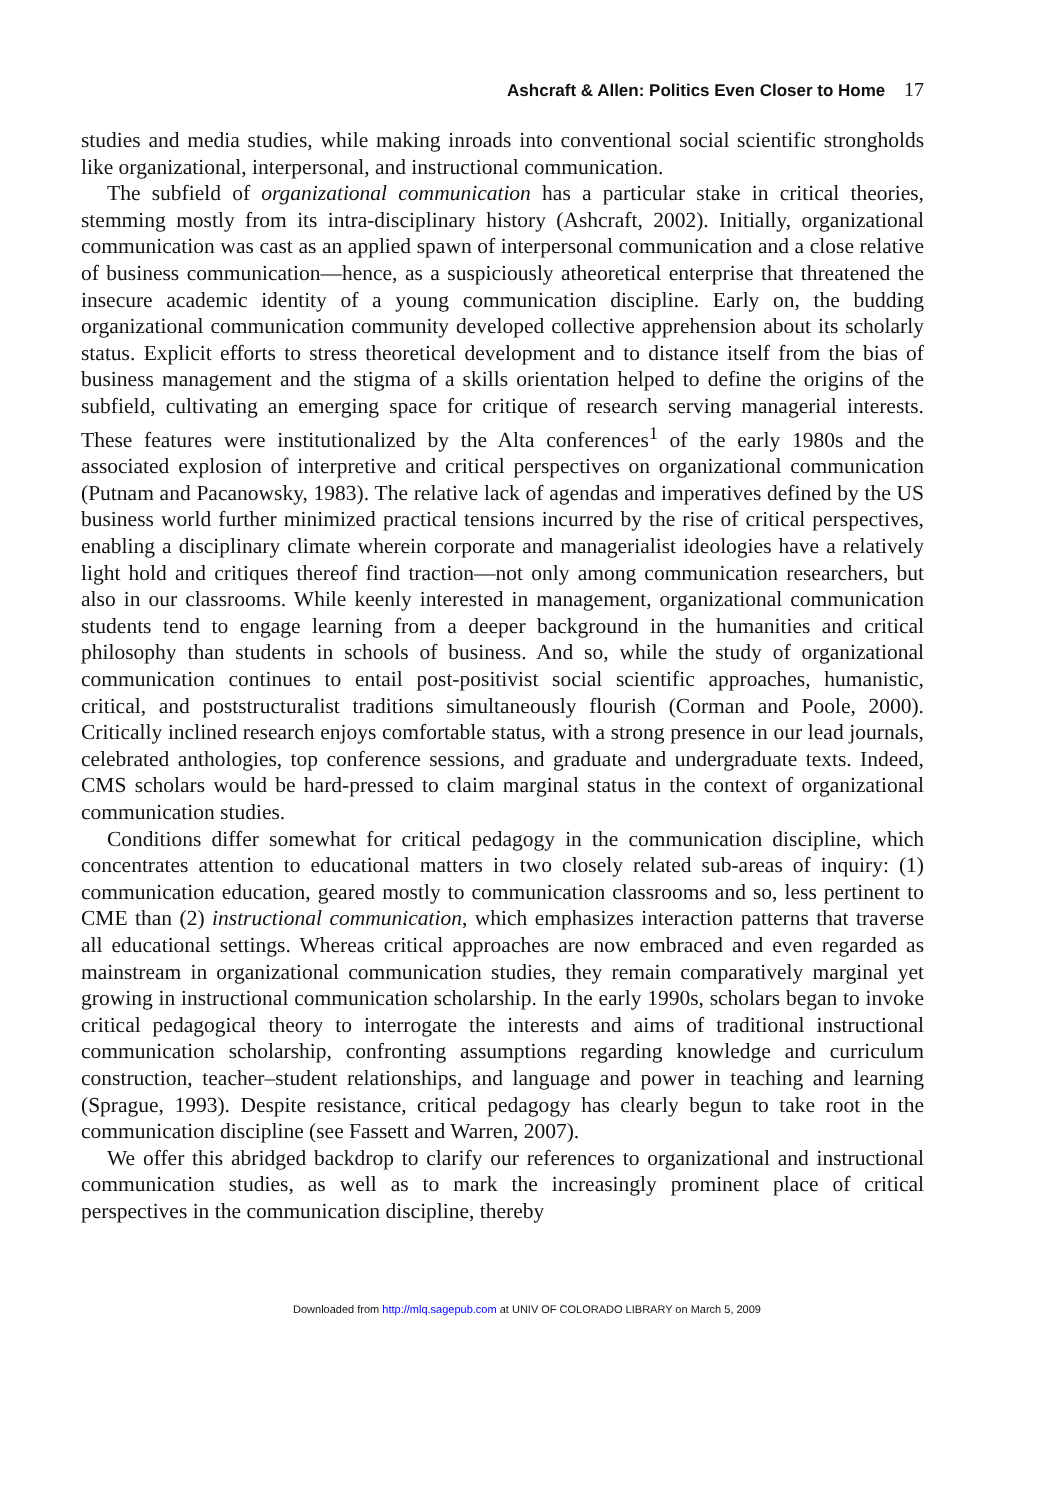Ashcraft & Allen: Politics Even Closer to Home 17
studies and media studies, while making inroads into conventional social scientific strongholds like organizational, interpersonal, and instructional communication.
The subfield of organizational communication has a particular stake in critical theories, stemming mostly from its intra-disciplinary history (Ashcraft, 2002). Initially, organizational communication was cast as an applied spawn of interpersonal communication and a close relative of business communication—hence, as a suspiciously atheoretical enterprise that threatened the insecure academic identity of a young communication discipline. Early on, the budding organizational communication community developed collective apprehension about its scholarly status. Explicit efforts to stress theoretical development and to distance itself from the bias of business management and the stigma of a skills orientation helped to define the origins of the subfield, cultivating an emerging space for critique of research serving managerial interests. These features were institutionalized by the Alta conferences<sup>1</sup> of the early 1980s and the associated explosion of interpretive and critical perspectives on organizational communication (Putnam and Pacanowsky, 1983). The relative lack of agendas and imperatives defined by the US business world further minimized practical tensions incurred by the rise of critical perspectives, enabling a disciplinary climate wherein corporate and managerialist ideologies have a relatively light hold and critiques thereof find traction—not only among communication researchers, but also in our classrooms. While keenly interested in management, organizational communication students tend to engage learning from a deeper background in the humanities and critical philosophy than students in schools of business. And so, while the study of organizational communication continues to entail post-positivist social scientific approaches, humanistic, critical, and poststructuralist traditions simultaneously flourish (Corman and Poole, 2000). Critically inclined research enjoys comfortable status, with a strong presence in our lead journals, celebrated anthologies, top conference sessions, and graduate and undergraduate texts. Indeed, CMS scholars would be hard-pressed to claim marginal status in the context of organizational communication studies.
Conditions differ somewhat for critical pedagogy in the communication discipline, which concentrates attention to educational matters in two closely related sub-areas of inquiry: (1) communication education, geared mostly to communication classrooms and so, less pertinent to CME than (2) instructional communication, which emphasizes interaction patterns that traverse all educational settings. Whereas critical approaches are now embraced and even regarded as mainstream in organizational communication studies, they remain comparatively marginal yet growing in instructional communication scholarship. In the early 1990s, scholars began to invoke critical pedagogical theory to interrogate the interests and aims of traditional instructional communication scholarship, confronting assumptions regarding knowledge and curriculum construction, teacher–student relationships, and language and power in teaching and learning (Sprague, 1993). Despite resistance, critical pedagogy has clearly begun to take root in the communication discipline (see Fassett and Warren, 2007).
We offer this abridged backdrop to clarify our references to organizational and instructional communication studies, as well as to mark the increasingly prominent place of critical perspectives in the communication discipline, thereby
Downloaded from http://mlq.sagepub.com at UNIV OF COLORADO LIBRARY on March 5, 2009